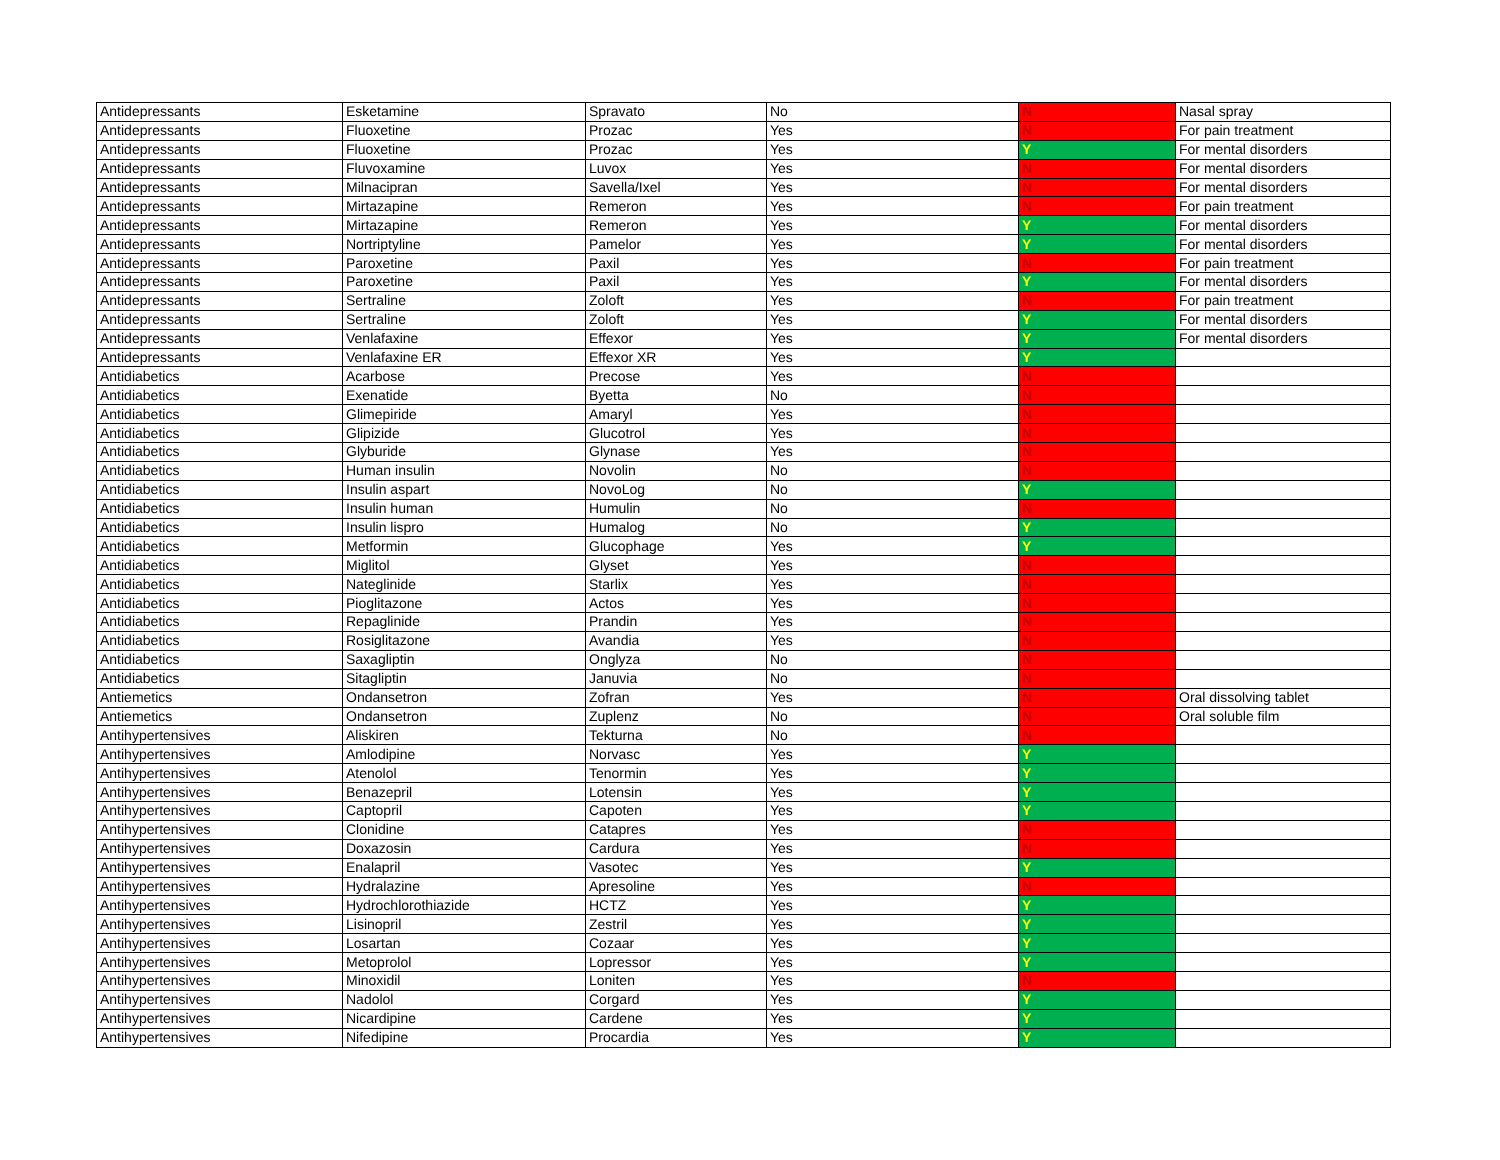| Antidepressants | Esketamine | Spravato | No | N | Nasal spray |
| Antidepressants | Fluoxetine | Prozac | Yes | N | For pain treatment |
| Antidepressants | Fluoxetine | Prozac | Yes | Y | For mental disorders |
| Antidepressants | Fluvoxamine | Luvox | Yes | N | For mental disorders |
| Antidepressants | Milnacipran | Savella/Ixel | Yes | N | For mental disorders |
| Antidepressants | Mirtazapine | Remeron | Yes | N | For pain treatment |
| Antidepressants | Mirtazapine | Remeron | Yes | Y | For mental disorders |
| Antidepressants | Nortriptyline | Pamelor | Yes | Y | For mental disorders |
| Antidepressants | Paroxetine | Paxil | Yes | N | For pain treatment |
| Antidepressants | Paroxetine | Paxil | Yes | Y | For mental disorders |
| Antidepressants | Sertraline | Zoloft | Yes | N | For pain treatment |
| Antidepressants | Sertraline | Zoloft | Yes | Y | For mental disorders |
| Antidepressants | Venlafaxine | Effexor | Yes | Y | For mental disorders |
| Antidepressants | Venlafaxine ER | Effexor XR | Yes | Y | |
| Antidiabetics | Acarbose | Precose | Yes | N | |
| Antidiabetics | Exenatide | Byetta | No | N | |
| Antidiabetics | Glimepiride | Amaryl | Yes | N | |
| Antidiabetics | Glipizide | Glucotrol | Yes | N | |
| Antidiabetics | Glyburide | Glynase | Yes | N | |
| Antidiabetics | Human insulin | Novolin | No | N | |
| Antidiabetics | Insulin aspart | NovoLog | No | Y | |
| Antidiabetics | Insulin human | Humulin | No | N | |
| Antidiabetics | Insulin lispro | Humalog | No | Y | |
| Antidiabetics | Metformin | Glucophage | Yes | Y | |
| Antidiabetics | Miglitol | Glyset | Yes | N | |
| Antidiabetics | Nateglinide | Starlix | Yes | N | |
| Antidiabetics | Pioglitazone | Actos | Yes | N | |
| Antidiabetics | Repaglinide | Prandin | Yes | N | |
| Antidiabetics | Rosiglitazone | Avandia | Yes | N | |
| Antidiabetics | Saxagliptin | Onglyza | No | N | |
| Antidiabetics | Sitagliptin | Januvia | No | N | |
| Antiemetics | Ondansetron | Zofran | Yes | N | Oral dissolving tablet |
| Antiemetics | Ondansetron | Zuplenz | No | N | Oral soluble film |
| Antihypertensives | Aliskiren | Tekturna | No | N | |
| Antihypertensives | Amlodipine | Norvasc | Yes | Y | |
| Antihypertensives | Atenolol | Tenormin | Yes | Y | |
| Antihypertensives | Benazepril | Lotensin | Yes | Y | |
| Antihypertensives | Captopril | Capoten | Yes | Y | |
| Antihypertensives | Clonidine | Catapres | Yes | N | |
| Antihypertensives | Doxazosin | Cardura | Yes | N | |
| Antihypertensives | Enalapril | Vasotec | Yes | Y | |
| Antihypertensives | Hydralazine | Apresoline | Yes | N | |
| Antihypertensives | Hydrochlorothiazide | HCTZ | Yes | Y | |
| Antihypertensives | Lisinopril | Zestril | Yes | Y | |
| Antihypertensives | Losartan | Cozaar | Yes | Y | |
| Antihypertensives | Metoprolol | Lopressor | Yes | Y | |
| Antihypertensives | Minoxidil | Loniten | Yes | N | |
| Antihypertensives | Nadolol | Corgard | Yes | Y | |
| Antihypertensives | Nicardipine | Cardene | Yes | Y | |
| Antihypertensives | Nifedipine | Procardia | Yes | Y | |